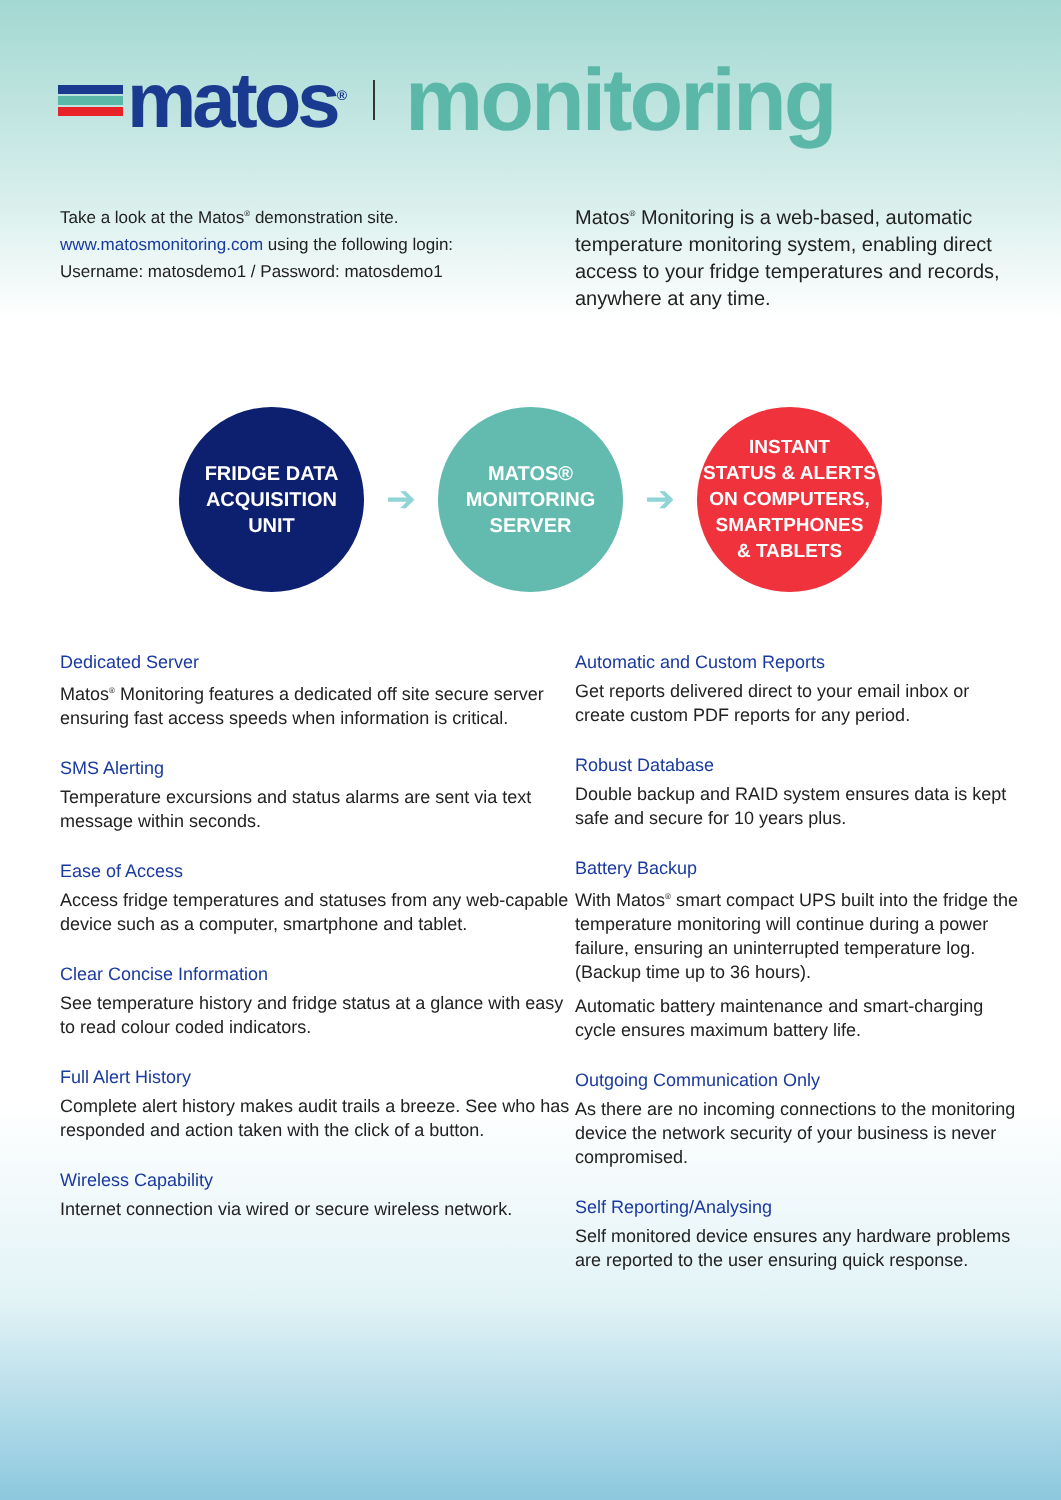matos<sup>®</sup>
monitoring
Take a look at the Matos<sup>®</sup> demonstration site.
www.matosmonitoring.com using the following login:
Username: matosdemo1 / Password: matosdemo1
Matos<sup>®</sup> Monitoring is a web-based, automatic temperature monitoring system, enabling direct access to your fridge temperatures and records, anywhere at any time.
FRIDGE DATA
ACQUISITION
UNIT
➔
MATOS®
MONITORING
SERVER
➔
INSTANT
STATUS & ALERTS
ON COMPUTERS,
SMARTPHONES
& TABLETS
Dedicated Server
Matos<sup>®</sup> Monitoring features a dedicated off site secure server ensuring fast access speeds when information is critical.
SMS Alerting
Temperature excursions and status alarms are sent via text message within seconds.
Ease of Access
Access fridge temperatures and statuses from any web-capable device such as a computer, smartphone and tablet.
Clear Concise Information
See temperature history and fridge status at a glance with easy to read colour coded indicators.
Full Alert History
Complete alert history makes audit trails a breeze. See who has responded and action taken with the click of a button.
Wireless Capability
Internet connection via wired or secure wireless network.
Automatic and Custom Reports
Get reports delivered direct to your email inbox or create custom PDF reports for any period.
Robust Database
Double backup and RAID system ensures data is kept safe and secure for 10 years plus.
Battery Backup
With Matos<sup>®</sup> smart compact UPS built into the fridge the temperature monitoring will continue during a power failure, ensuring an uninterrupted temperature log. (Backup time up to 36 hours).
Automatic battery maintenance and smart-charging cycle ensures maximum battery life.
Outgoing Communication Only
As there are no incoming connections to the monitoring device the network security of your business is never compromised.
Self Reporting/Analysing
Self monitored device ensures any hardware problems are reported to the user ensuring quick response.